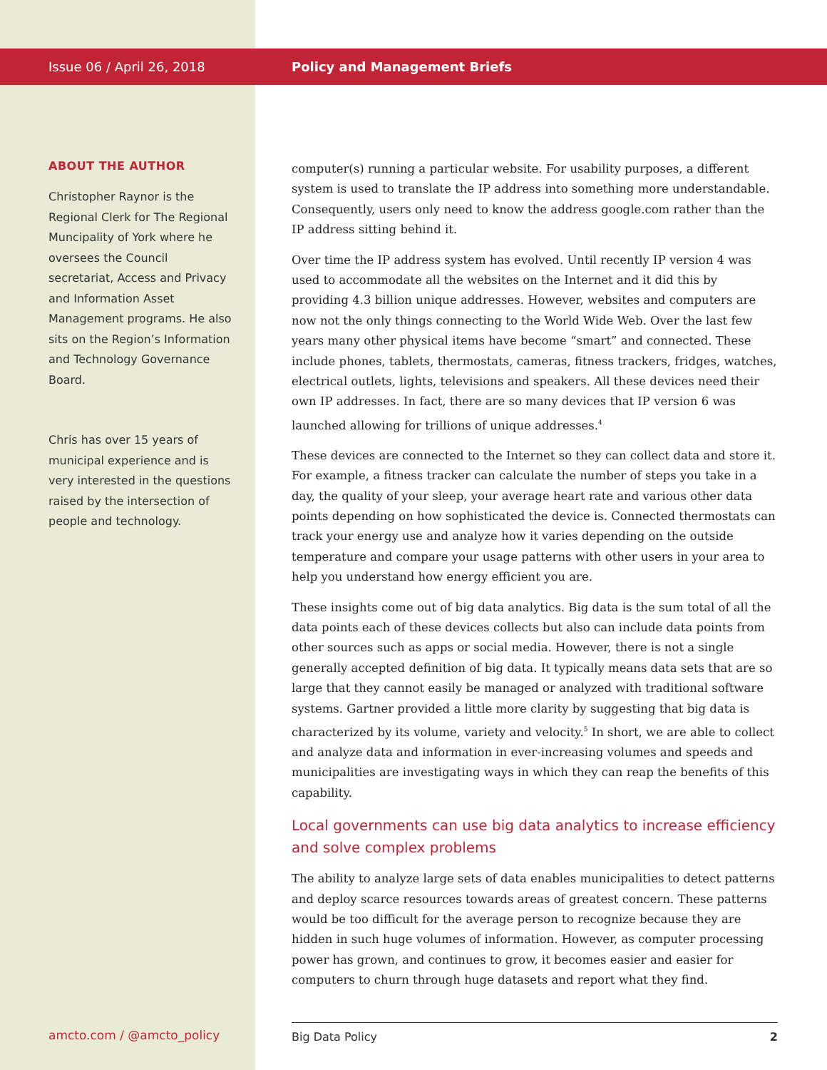Issue 06 / April 26, 2018
ABOUT THE AUTHOR
Christopher Raynor is the Regional Clerk for The Regional Muncipality of York where he oversees the Council secretariat, Access and Privacy and Information Asset Management programs. He also sits on the Region’s Information and Technology Governance Board.
Chris has over 15 years of municipal experience and is very interested in the questions raised by the intersection of people and technology.
Policy and Management Briefs
computer(s) running a particular website. For usability purposes, a different system is used to translate the IP address into something more understandable. Consequently, users only need to know the address google.com rather than the IP address sitting behind it.
Over time the IP address system has evolved. Until recently IP version 4 was used to accommodate all the websites on the Internet and it did this by providing 4.3 billion unique addresses. However, websites and computers are now not the only things connecting to the World Wide Web. Over the last few years many other physical items have become “smart” and connected. These include phones, tablets, thermostats, cameras, fitness trackers, fridges, watches, electrical outlets, lights, televisions and speakers. All these devices need their own IP addresses. In fact, there are so many devices that IP version 6 was launched allowing for trillions of unique addresses.<sup>4</sup>
These devices are connected to the Internet so they can collect data and store it. For example, a fitness tracker can calculate the number of steps you take in a day, the quality of your sleep, your average heart rate and various other data points depending on how sophisticated the device is. Connected thermostats can track your energy use and analyze how it varies depending on the outside temperature and compare your usage patterns with other users in your area to help you understand how energy efficient you are.
These insights come out of big data analytics. Big data is the sum total of all the data points each of these devices collects but also can include data points from other sources such as apps or social media. However, there is not a single generally accepted definition of big data. It typically means data sets that are so large that they cannot easily be managed or analyzed with traditional software systems. Gartner provided a little more clarity by suggesting that big data is characterized by its volume, variety and velocity.<sup>5</sup> In short, we are able to collect and analyze data and information in ever-increasing volumes and speeds and municipalities are investigating ways in which they can reap the benefits of this capability.
Local governments can use big data analytics to increase efficiency and solve complex problems
The ability to analyze large sets of data enables municipalities to detect patterns and deploy scarce resources towards areas of greatest concern. These patterns would be too difficult for the average person to recognize because they are hidden in such huge volumes of information. However, as computer processing power has grown, and continues to grow, it becomes easier and easier for computers to churn through huge datasets and report what they find.
amcto.com / @amcto_policy Big Data Policy 2